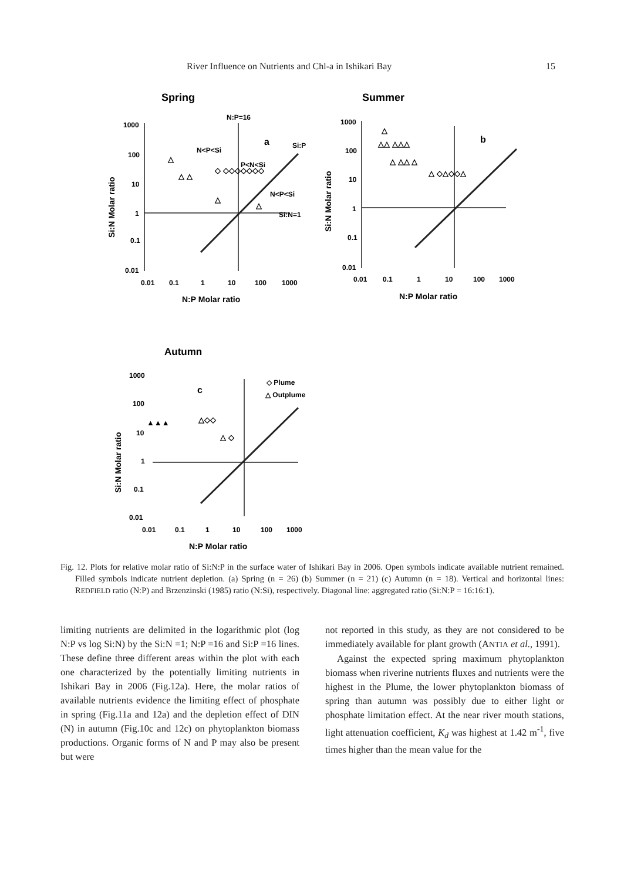River Influence on Nutrients and Chl-a in Ishikari Bay 15
Spring
Summer
Autumn
1000
100
10
1
0.1
0.01
0.01
0.1
1
10
100
1000
1000
100
10
1
0.1
0.01
0.01
0.1
1
10
100
1000
1000
100
10
1
0.1
0.01
0.01
0.1
1
10
100
1000
N:P=16
N<P<Si
P<N<Si
N<P<Si
Si:N=1
Si:P
a
b
c
◇ Plume
△ Outplume
N:P Molar ratio
N:P Molar ratio
N:P Molar ratio
Si:N Molar ratio
Si:N Molar ratio
Si:N Molar ratio
△
△ △
◇ ◇◇◇◇◇◇◇
△
△
△
△△ △△△
△ △△ △
△ ◇△◇◇△
▲▲▲
△◇◇
△ ◇
Fig. 12. Plots for relative molar ratio of Si:N:P in the surface water of Ishikari Bay in 2006. Open symbols indicate available nutrient remained. Filled symbols indicate nutrient depletion. (a) Spring (n = 26) (b) Summer (n = 21) (c) Autumn (n = 18). Vertical and horizontal lines: REDFIELD ratio (N:P) and Brzenzinski (1985) ratio (N:Si), respectively. Diagonal line: aggregated ratio (Si:N:P = 16:16:1).
limiting nutrients are delimited in the logarithmic plot (log N:P vs log Si:N) by the Si:N =1; N:P =16 and Si:P =16 lines. These define three different areas within the plot with each one characterized by the potentially limiting nutrients in Ishikari Bay in 2006 (Fig.12a). Here, the molar ratios of available nutrients evidence the limiting effect of phosphate in spring (Fig.11a and 12a) and the depletion effect of DIN (N) in autumn (Fig.10c and 12c) on phytoplankton biomass productions. Organic forms of N and P may also be present but were
not reported in this study, as they are not considered to be immediately available for plant growth (ANTIA et al., 1991).
Against the expected spring maximum phytoplankton biomass when riverine nutrients fluxes and nutrients were the highest in the Plume, the lower phytoplankton biomass of spring than autumn was possibly due to either light or phosphate limitation effect. At the near river mouth stations, light attenuation coefficient, K<sub>d</sub> was highest at 1.42 m<sup>-1</sup>, five times higher than the mean value for the